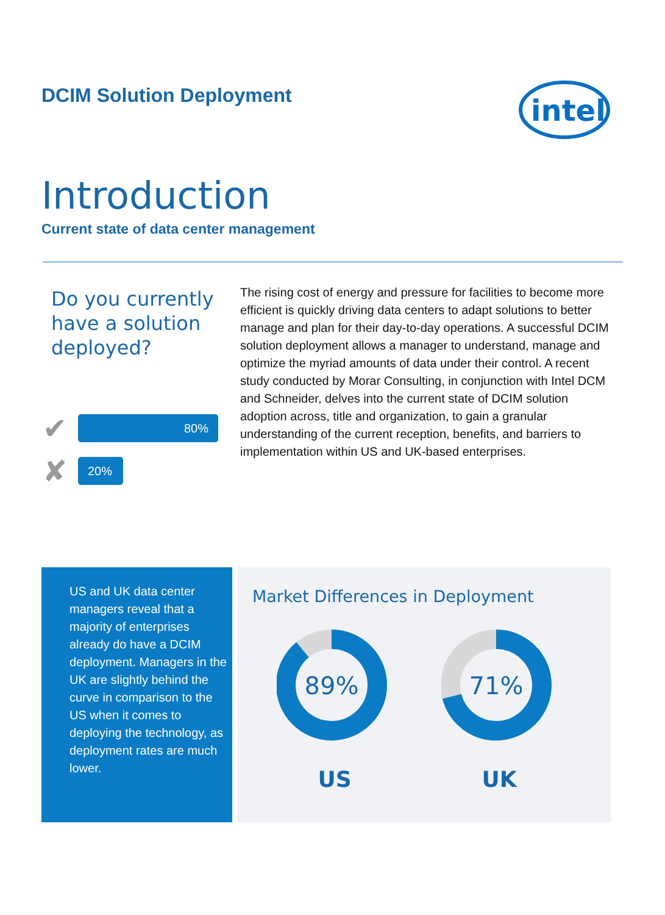DCIM Solution Deployment
intel
Introduction
Current state of data center management
Do you currently have a solution deployed?
✔
80%
✘
20%
The rising cost of energy and pressure for facilities to become more efficient is quickly driving data centers to adapt solutions to better manage and plan for their day-to-day operations. A successful DCIM solution deployment allows a manager to understand, manage and optimize the myriad amounts of data under their control. A recent study conducted by Morar Consulting, in conjunction with Intel DCM and Schneider, delves into the current state of DCIM solution adoption across, title and organization, to gain a granular understanding of the current reception, benefits, and barriers to implementation within US and UK-based enterprises.
US and UK data center managers reveal that a majority of enterprises already do have a DCIM deployment. Managers in the UK are slightly behind the curve in comparison to the US when it comes to deploying the technology, as deployment rates are much lower.
Market Differences in Deployment
89%
US
71%
UK